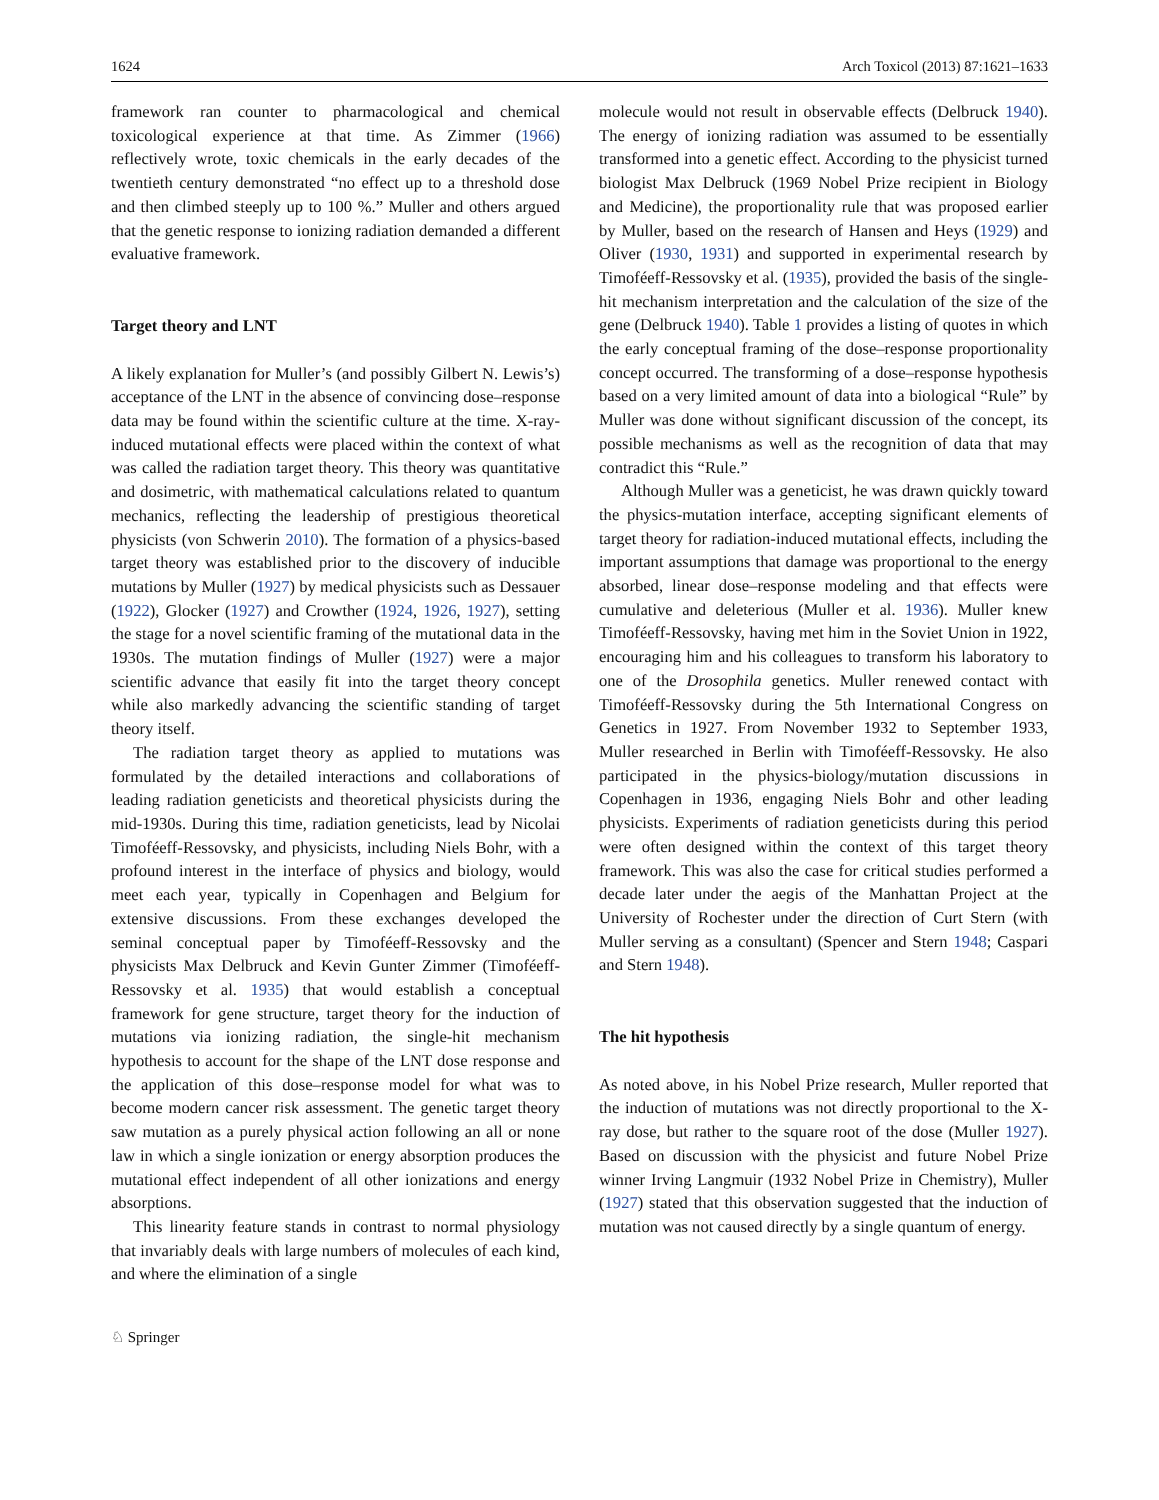1624 Arch Toxicol (2013) 87:1621–1633
framework ran counter to pharmacological and chemical toxicological experience at that time. As Zimmer (1966) reflectively wrote, toxic chemicals in the early decades of the twentieth century demonstrated “no effect up to a threshold dose and then climbed steeply up to 100 %.” Muller and others argued that the genetic response to ionizing radiation demanded a different evaluative framework.
Target theory and LNT
A likely explanation for Muller’s (and possibly Gilbert N. Lewis’s) acceptance of the LNT in the absence of convincing dose–response data may be found within the scientific culture at the time. X-ray-induced mutational effects were placed within the context of what was called the radiation target theory. This theory was quantitative and dosimetric, with mathematical calculations related to quantum mechanics, reflecting the leadership of prestigious theoretical physicists (von Schwerin 2010). The formation of a physics-based target theory was established prior to the discovery of inducible mutations by Muller (1927) by medical physicists such as Dessauer (1922), Glocker (1927) and Crowther (1924, 1926, 1927), setting the stage for a novel scientific framing of the mutational data in the 1930s. The mutation findings of Muller (1927) were a major scientific advance that easily fit into the target theory concept while also markedly advancing the scientific standing of target theory itself.
The radiation target theory as applied to mutations was formulated by the detailed interactions and collaborations of leading radiation geneticists and theoretical physicists during the mid-1930s. During this time, radiation geneticists, lead by Nicolai Timoféeff-Ressovsky, and physicists, including Niels Bohr, with a profound interest in the interface of physics and biology, would meet each year, typically in Copenhagen and Belgium for extensive discussions. From these exchanges developed the seminal conceptual paper by Timoféeff-Ressovsky and the physicists Max Delbruck and Kevin Gunter Zimmer (Timoféeff-Ressovsky et al. 1935) that would establish a conceptual framework for gene structure, target theory for the induction of mutations via ionizing radiation, the single-hit mechanism hypothesis to account for the shape of the LNT dose response and the application of this dose–response model for what was to become modern cancer risk assessment. The genetic target theory saw mutation as a purely physical action following an all or none law in which a single ionization or energy absorption produces the mutational effect independent of all other ionizations and energy absorptions.
This linearity feature stands in contrast to normal physiology that invariably deals with large numbers of molecules of each kind, and where the elimination of a single
molecule would not result in observable effects (Delbruck 1940). The energy of ionizing radiation was assumed to be essentially transformed into a genetic effect. According to the physicist turned biologist Max Delbruck (1969 Nobel Prize recipient in Biology and Medicine), the proportionality rule that was proposed earlier by Muller, based on the research of Hansen and Heys (1929) and Oliver (1930, 1931) and supported in experimental research by Timoféeff-Ressovsky et al. (1935), provided the basis of the single-hit mechanism interpretation and the calculation of the size of the gene (Delbruck 1940). Table 1 provides a listing of quotes in which the early conceptual framing of the dose–response proportionality concept occurred. The transforming of a dose–response hypothesis based on a very limited amount of data into a biological “Rule” by Muller was done without significant discussion of the concept, its possible mechanisms as well as the recognition of data that may contradict this “Rule.”
Although Muller was a geneticist, he was drawn quickly toward the physics-mutation interface, accepting significant elements of target theory for radiation-induced mutational effects, including the important assumptions that damage was proportional to the energy absorbed, linear dose–response modeling and that effects were cumulative and deleterious (Muller et al. 1936). Muller knew Timoféeff-Ressovsky, having met him in the Soviet Union in 1922, encouraging him and his colleagues to transform his laboratory to one of the Drosophila genetics. Muller renewed contact with Timoféeff-Ressovsky during the 5th International Congress on Genetics in 1927. From November 1932 to September 1933, Muller researched in Berlin with Timoféeff-Ressovsky. He also participated in the physics-biology/mutation discussions in Copenhagen in 1936, engaging Niels Bohr and other leading physicists. Experiments of radiation geneticists during this period were often designed within the context of this target theory framework. This was also the case for critical studies performed a decade later under the aegis of the Manhattan Project at the University of Rochester under the direction of Curt Stern (with Muller serving as a consultant) (Spencer and Stern 1948; Caspari and Stern 1948).
The hit hypothesis
As noted above, in his Nobel Prize research, Muller reported that the induction of mutations was not directly proportional to the X-ray dose, but rather to the square root of the dose (Muller 1927). Based on discussion with the physicist and future Nobel Prize winner Irving Langmuir (1932 Nobel Prize in Chemistry), Muller (1927) stated that this observation suggested that the induction of mutation was not caused directly by a single quantum of energy.
♘ Springer